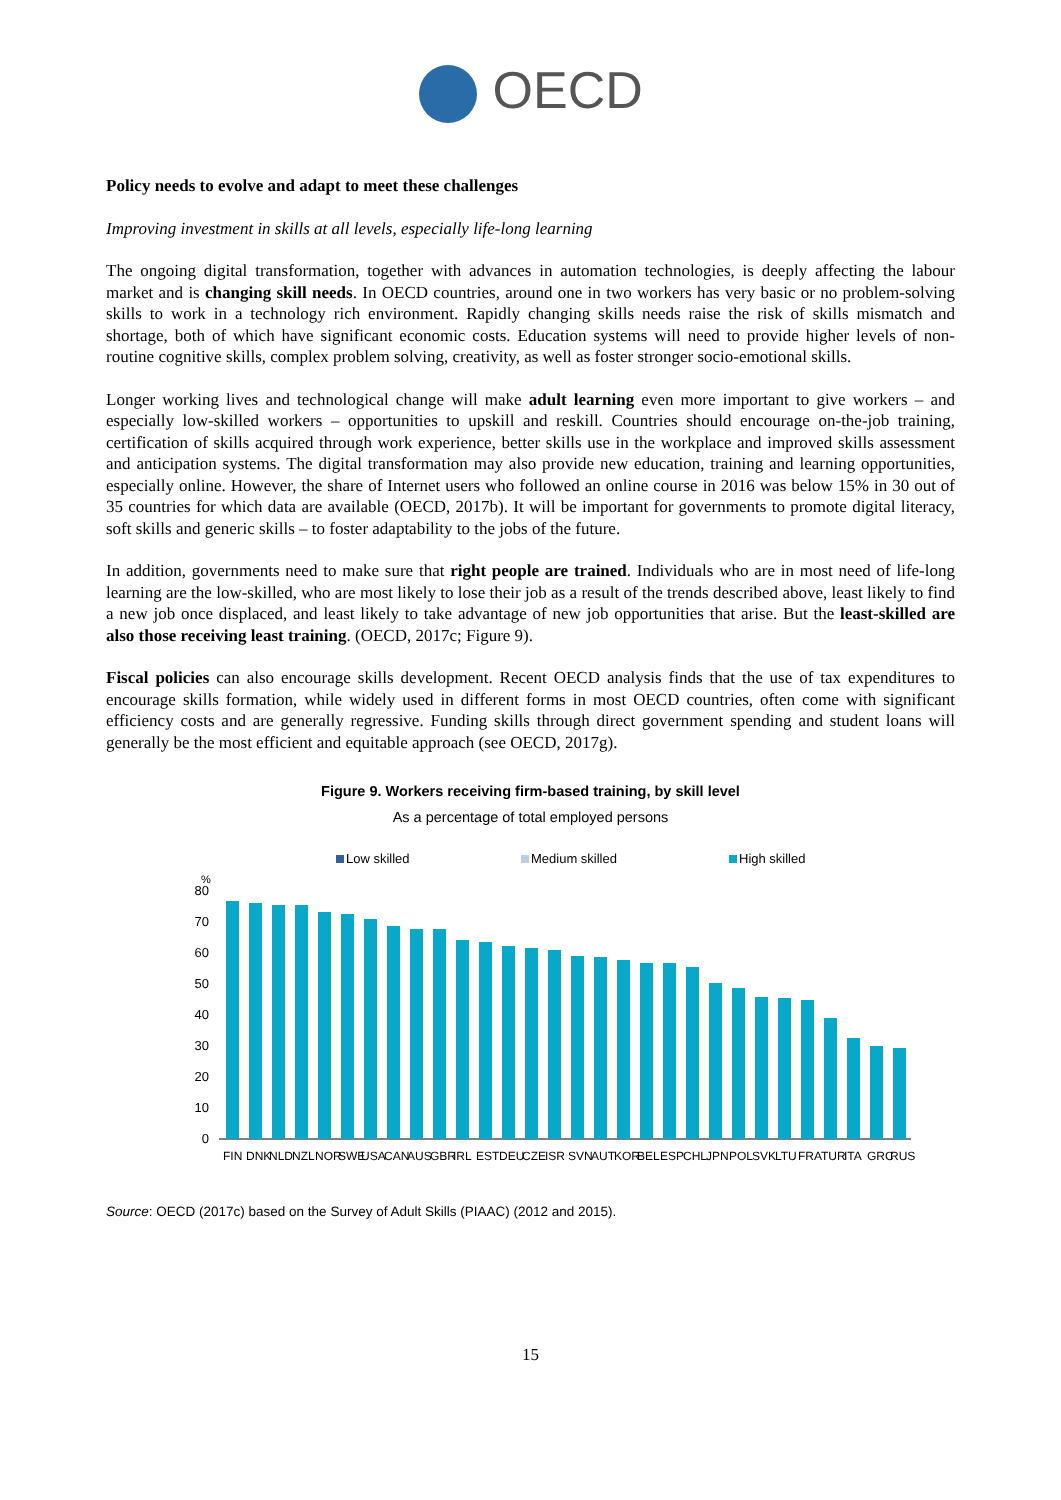OECD
Policy needs to evolve and adapt to meet these challenges
Improving investment in skills at all levels, especially life-long learning
The ongoing digital transformation, together with advances in automation technologies, is deeply affecting the labour market and is changing skill needs. In OECD countries, around one in two workers has very basic or no problem-solving skills to work in a technology rich environment. Rapidly changing skills needs raise the risk of skills mismatch and shortage, both of which have significant economic costs. Education systems will need to provide higher levels of non-routine cognitive skills, complex problem solving, creativity, as well as foster stronger socio-emotional skills.
Longer working lives and technological change will make adult learning even more important to give workers – and especially low-skilled workers – opportunities to upskill and reskill. Countries should encourage on-the-job training, certification of skills acquired through work experience, better skills use in the workplace and improved skills assessment and anticipation systems. The digital transformation may also provide new education, training and learning opportunities, especially online. However, the share of Internet users who followed an online course in 2016 was below 15% in 30 out of 35 countries for which data are available (OECD, 2017b). It will be important for governments to promote digital literacy, soft skills and generic skills – to foster adaptability to the jobs of the future.
In addition, governments need to make sure that right people are trained. Individuals who are in most need of life-long learning are the low-skilled, who are most likely to lose their job as a result of the trends described above, least likely to find a new job once displaced, and least likely to take advantage of new job opportunities that arise. But the least-skilled are also those receiving least training. (OECD, 2017c; Figure 9).
Fiscal policies can also encourage skills development. Recent OECD analysis finds that the use of tax expenditures to encourage skills formation, while widely used in different forms in most OECD countries, often come with significant efficiency costs and are generally regressive. Funding skills through direct government spending and student loans will generally be the most efficient and equitable approach (see OECD, 2017g).
Figure 9. Workers receiving firm-based training, by skill level
As a percentage of total employed persons
Low skilled
Medium skilled
High skilled
%
80
70
60
50
40
30
20
10
0
FIN
DNK
NLD
NZL
NOR
SWE
USA
CAN
AUS
GBR
IRL
EST
DEU
CZE
ISR
SVN
AUT
KOR
BEL
ESP
CHL
JPN
POL
SVK
LTU
FRA
TUR
ITA
GRC
RUS
Source: OECD (2017c) based on the Survey of Adult Skills (PIAAC) (2012 and 2015).
15